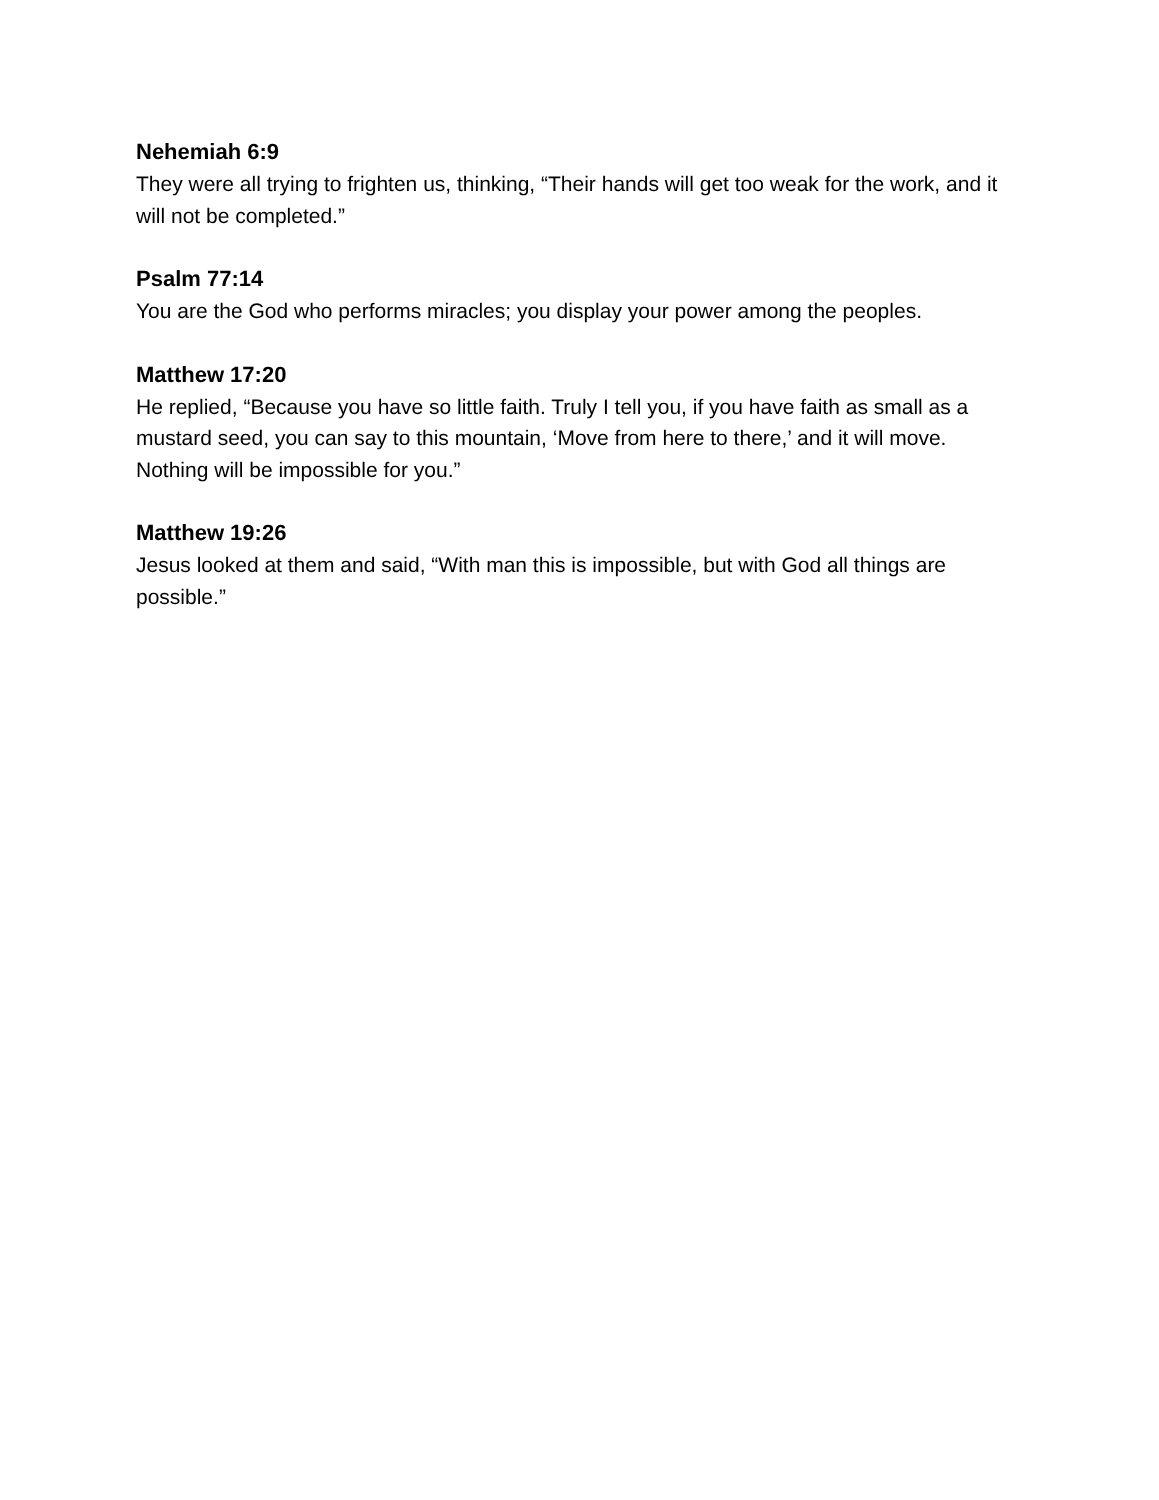Nehemiah 6:9
They were all trying to frighten us, thinking, “Their hands will get too weak for the work, and it will not be completed.”
Psalm 77:14
You are the God who performs miracles; you display your power among the peoples.
Matthew 17:20
He replied, “Because you have so little faith. Truly I tell you, if you have faith as small as a mustard seed, you can say to this mountain, ‘Move from here to there,’ and it will move. Nothing will be impossible for you.”
Matthew 19:26
Jesus looked at them and said, “With man this is impossible, but with God all things are possible.”